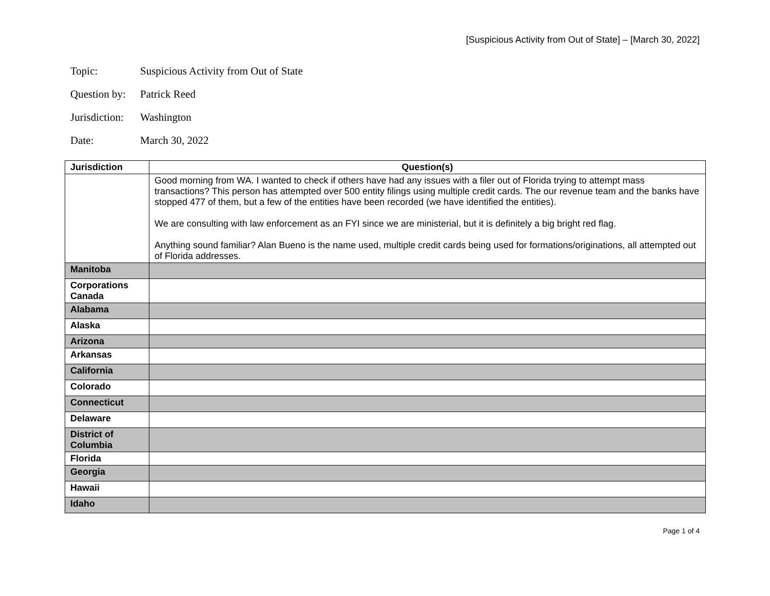[Suspicious Activity from Out of State] – [March 30, 2022]
Topic: Suspicious Activity from Out of State
Question by: Patrick Reed
Jurisdiction: Washington
Date: March 30, 2022
| Jurisdiction | Question(s) |
| --- | --- |
| | Good morning from WA. I wanted to check if others have had any issues with a filer out of Florida trying to attempt mass transactions? This person has attempted over 500 entity filings using multiple credit cards. The our revenue team and the banks have stopped 477 of them, but a few of the entities have been recorded (we have identified the entities). We are consulting with law enforcement as an FYI since we are ministerial, but it is definitely a big bright red flag. Anything sound familiar? Alan Bueno is the name used, multiple credit cards being used for formations/originations, all attempted out of Florida addresses. |
| Manitoba | |
| Corporations Canada | |
| Alabama | |
| Alaska | |
| Arizona | |
| Arkansas | |
| California | |
| Colorado | |
| Connecticut | |
| Delaware | |
| District of Columbia | |
| Florida | |
| Georgia | |
| Hawaii | |
| Idaho | |
Page 1 of 4